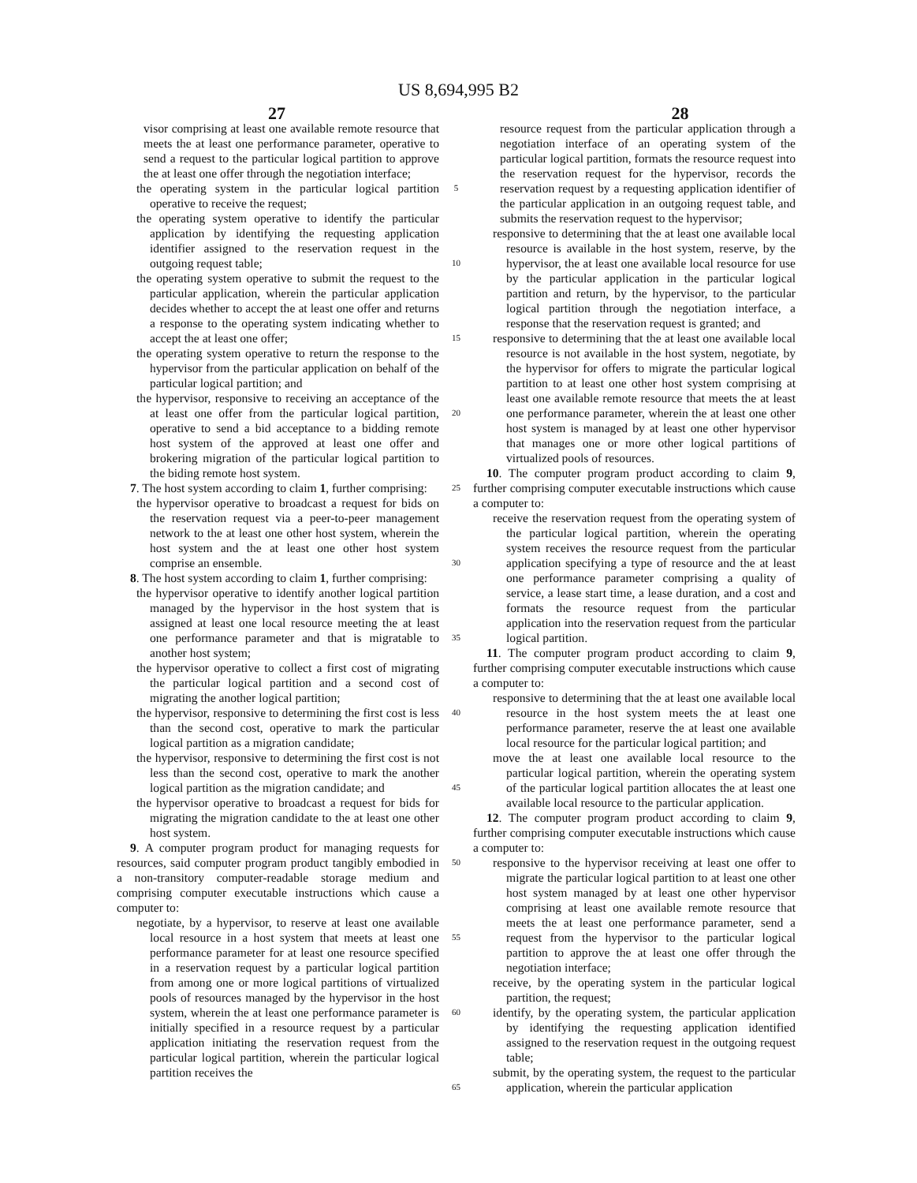US 8,694,995 B2
27 28
visor comprising at least one available remote resource that meets the at least one performance parameter, operative to send a request to the particular logical partition to approve the at least one offer through the negotiation interface;
the operating system in the particular logical partition operative to receive the request;
the operating system operative to identify the particular application by identifying the requesting application identifier assigned to the reservation request in the outgoing request table;
the operating system operative to submit the request to the particular application, wherein the particular application decides whether to accept the at least one offer and returns a response to the operating system indicating whether to accept the at least one offer;
the operating system operative to return the response to the hypervisor from the particular application on behalf of the particular logical partition; and
the hypervisor, responsive to receiving an acceptance of the at least one offer from the particular logical partition, operative to send a bid acceptance to a bidding remote host system of the approved at least one offer and brokering migration of the particular logical partition to the biding remote host system.
7. The host system according to claim 1, further comprising:
the hypervisor operative to broadcast a request for bids on the reservation request via a peer-to-peer management network to the at least one other host system, wherein the host system and the at least one other host system comprise an ensemble.
8. The host system according to claim 1, further comprising:
the hypervisor operative to identify another logical partition managed by the hypervisor in the host system that is assigned at least one local resource meeting the at least one performance parameter and that is migratable to another host system;
the hypervisor operative to collect a first cost of migrating the particular logical partition and a second cost of migrating the another logical partition;
the hypervisor, responsive to determining the first cost is less than the second cost, operative to mark the particular logical partition as a migration candidate;
the hypervisor, responsive to determining the first cost is not less than the second cost, operative to mark the another logical partition as the migration candidate; and
the hypervisor operative to broadcast a request for bids for migrating the migration candidate to the at least one other host system.
9. A computer program product for managing requests for resources, said computer program product tangibly embodied in a non-transitory computer-readable storage medium and comprising computer executable instructions which cause a computer to:
negotiate, by a hypervisor, to reserve at least one available local resource in a host system that meets at least one performance parameter for at least one resource specified in a reservation request by a particular logical partition from among one or more logical partitions of virtualized pools of resources managed by the hypervisor in the host system, wherein the at least one performance parameter is initially specified in a resource request by a particular application initiating the reservation request from the particular logical partition, wherein the particular logical partition receives the
5
10
15
20
25
30
35
40
45
50
55
60
65
resource request from the particular application through a negotiation interface of an operating system of the particular logical partition, formats the resource request into the reservation request for the hypervisor, records the reservation request by a requesting application identifier of the particular application in an outgoing request table, and submits the reservation request to the hypervisor;
responsive to determining that the at least one available local resource is available in the host system, reserve, by the hypervisor, the at least one available local resource for use by the particular application in the particular logical partition and return, by the hypervisor, to the particular logical partition through the negotiation interface, a response that the reservation request is granted; and
responsive to determining that the at least one available local resource is not available in the host system, negotiate, by the hypervisor for offers to migrate the particular logical partition to at least one other host system comprising at least one available remote resource that meets the at least one performance parameter, wherein the at least one other host system is managed by at least one other hypervisor that manages one or more other logical partitions of virtualized pools of resources.
10. The computer program product according to claim 9, further comprising computer executable instructions which cause a computer to:
receive the reservation request from the operating system of the particular logical partition, wherein the operating system receives the resource request from the particular application specifying a type of resource and the at least one performance parameter comprising a quality of service, a lease start time, a lease duration, and a cost and formats the resource request from the particular application into the reservation request from the particular logical partition.
11. The computer program product according to claim 9, further comprising computer executable instructions which cause a computer to:
responsive to determining that the at least one available local resource in the host system meets the at least one performance parameter, reserve the at least one available local resource for the particular logical partition; and
move the at least one available local resource to the particular logical partition, wherein the operating system of the particular logical partition allocates the at least one available local resource to the particular application.
12. The computer program product according to claim 9, further comprising computer executable instructions which cause a computer to:
responsive to the hypervisor receiving at least one offer to migrate the particular logical partition to at least one other host system managed by at least one other hypervisor comprising at least one available remote resource that meets the at least one performance parameter, send a request from the hypervisor to the particular logical partition to approve the at least one offer through the negotiation interface;
receive, by the operating system in the particular logical partition, the request;
identify, by the operating system, the particular application by identifying the requesting application identified assigned to the reservation request in the outgoing request table;
submit, by the operating system, the request to the particular application, wherein the particular application